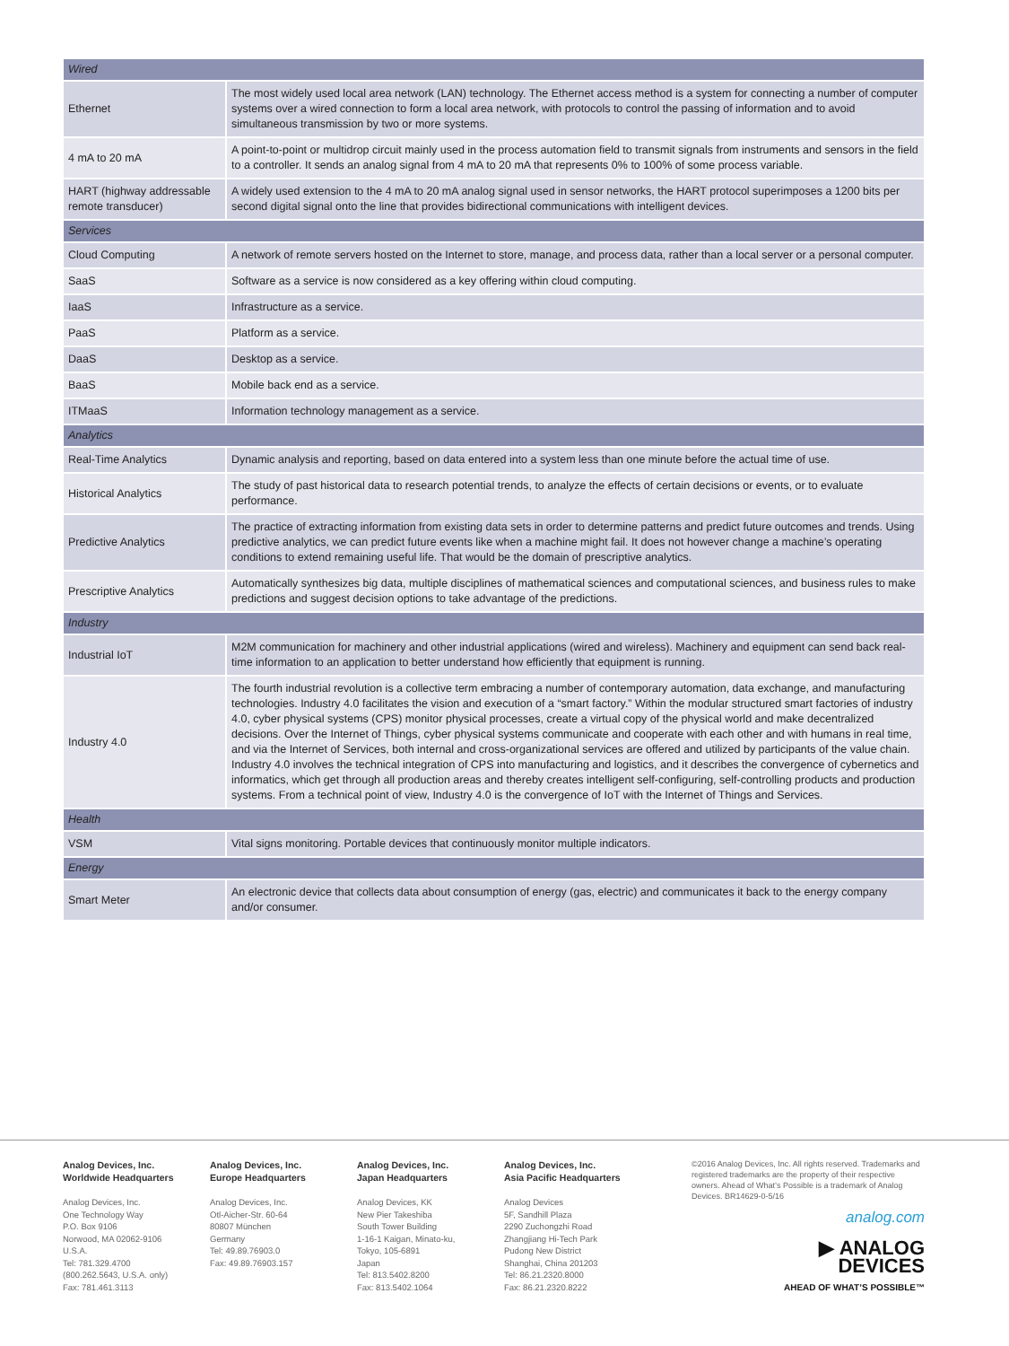| Wired | |
| Ethernet | The most widely used local area network (LAN) technology. The Ethernet access method is a system for connecting a number of computer systems over a wired connection to form a local area network, with protocols to control the passing of information and to avoid simultaneous transmission by two or more systems. |
| 4 mA to 20 mA | A point-to-point or multidrop circuit mainly used in the process automation field to transmit signals from instruments and sensors in the field to a controller. It sends an analog signal from 4 mA to 20 mA that represents 0% to 100% of some process variable. |
| HART (highway addressable remote transducer) | A widely used extension to the 4 mA to 20 mA analog signal used in sensor networks, the HART protocol superimposes a 1200 bits per second digital signal onto the line that provides bidirectional communications with intelligent devices. |
| Services | |
| Cloud Computing | A network of remote servers hosted on the Internet to store, manage, and process data, rather than a local server or a personal computer. |
| SaaS | Software as a service is now considered as a key offering within cloud computing. |
| IaaS | Infrastructure as a service. |
| PaaS | Platform as a service. |
| DaaS | Desktop as a service. |
| BaaS | Mobile back end as a service. |
| ITMaaS | Information technology management as a service. |
| Analytics | |
| Real-Time Analytics | Dynamic analysis and reporting, based on data entered into a system less than one minute before the actual time of use. |
| Historical Analytics | The study of past historical data to research potential trends, to analyze the effects of certain decisions or events, or to evaluate performance. |
| Predictive Analytics | The practice of extracting information from existing data sets in order to determine patterns and predict future outcomes and trends. Using predictive analytics, we can predict future events like when a machine might fail. It does not however change a machine’s operating conditions to extend remaining useful life. That would be the domain of prescriptive analytics. |
| Prescriptive Analytics | Automatically synthesizes big data, multiple disciplines of mathematical sciences and computational sciences, and business rules to make predictions and suggest decision options to take advantage of the predictions. |
| Industry | |
| Industrial IoT | M2M communication for machinery and other industrial applications (wired and wireless). Machinery and equipment can send back real-time information to an application to better understand how efficiently that equipment is running. |
| Industry 4.0 | The fourth industrial revolution is a collective term embracing a number of contemporary automation, data exchange, and manufacturing technologies. Industry 4.0 facilitates the vision and execution of a “smart factory.” Within the modular structured smart factories of industry 4.0, cyber physical systems (CPS) monitor physical processes, create a virtual copy of the physical world and make decentralized decisions. Over the Internet of Things, cyber physical systems communicate and cooperate with each other and with humans in real time, and via the Internet of Services, both internal and cross-organizational services are offered and utilized by participants of the value chain. Industry 4.0 involves the technical integration of CPS into manufacturing and logistics, and it describes the convergence of cybernetics and informatics, which get through all production areas and thereby creates intelligent self-configuring, self-controlling products and production systems. From a technical point of view, Industry 4.0 is the convergence of IoT with the Internet of Things and Services. |
| Health | |
| VSM | Vital signs monitoring. Portable devices that continuously monitor multiple indicators. |
| Energy | |
| Smart Meter | An electronic device that collects data about consumption of energy (gas, electric) and communicates it back to the energy company and/or consumer. |
Analog Devices, Inc.
Worldwide Headquarters
Analog Devices, Inc.
One Technology Way
P.O. Box 9106
Norwood, MA 02062-9106
U.S.A.
Tel: 781.329.4700
(800.262.5643, U.S.A. only)
Fax: 781.461.3113
Analog Devices, Inc.
Europe Headquarters
Analog Devices, Inc.
Otl-Aicher-Str. 60-64
80807 München
Germany
Tel: 49.89.76903.0
Fax: 49.89.76903.157
Analog Devices, Inc.
Japan Headquarters
Analog Devices, KK
New Pier Takeshiba
South Tower Building
1-16-1 Kaigan, Minato-ku,
Tokyo, 105-6891
Japan
Tel: 813.5402.8200
Fax: 813.5402.1064
Analog Devices, Inc.
Asia Pacific Headquarters
Analog Devices
5F, Sandhill Plaza
2290 Zuchongzhi Road
Zhangjiang Hi-Tech Park
Pudong New District
Shanghai, China 201203
Tel: 86.21.2320.8000
Fax: 86.21.2320.8222
©2016 Analog Devices, Inc. All rights reserved. Trademarks and registered trademarks are the property of their respective owners. Ahead of What’s Possible is a trademark of Analog Devices. BR14629-0-5/16
analog.com
▶ ANALOG
DEVICES
AHEAD OF WHAT’S POSSIBLE™